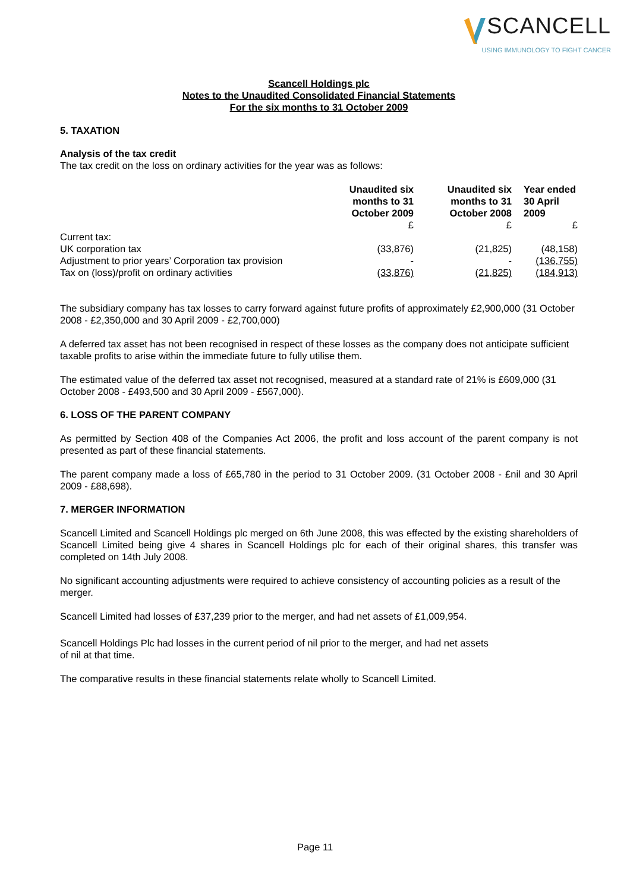SCANCELL
USING IMMUNOLOGY TO FIGHT CANCER
Scancell Holdings plc
Notes to the Unaudited Consolidated Financial Statements
For the six months to 31 October 2009
5. TAXATION
Analysis of the tax credit
The tax credit on the loss on ordinary activities for the year was as follows:
| | Unaudited six months to 31 October 2009 | Unaudited six months to 31 October 2008 | Year ended 30 April 2009 |
| --- | --- | --- | --- |
| | £ | £ | £ |
| Current tax: | | | |
| UK corporation tax | (33,876) | (21,825) | (48,158) |
| Adjustment to prior years’ Corporation tax provision | - | - | (136,755) |
| Tax on (loss)/profit on ordinary activities | (33,876) | (21,825) | (184,913) |
The subsidiary company has tax losses to carry forward against future profits of approximately £2,900,000 (31 October 2008 - £2,350,000 and 30 April 2009 - £2,700,000)
A deferred tax asset has not been recognised in respect of these losses as the company does not anticipate sufficient taxable profits to arise within the immediate future to fully utilise them.
The estimated value of the deferred tax asset not recognised, measured at a standard rate of 21% is £609,000 (31 October 2008 - £493,500 and 30 April 2009 - £567,000).
6. LOSS OF THE PARENT COMPANY
As permitted by Section 408 of the Companies Act 2006, the profit and loss account of the parent company is not presented as part of these financial statements.
The parent company made a loss of £65,780 in the period to 31 October 2009. (31 October 2008 - £nil and 30 April 2009 - £88,698).
7. MERGER INFORMATION
Scancell Limited and Scancell Holdings plc merged on 6th June 2008, this was effected by the existing shareholders of Scancell Limited being give 4 shares in Scancell Holdings plc for each of their original shares, this transfer was completed on 14th July 2008.
No significant accounting adjustments were required to achieve consistency of accounting policies as a result of the merger.
Scancell Limited had losses of £37,239 prior to the merger, and had net assets of £1,009,954.
Scancell Holdings Plc had losses in the current period of nil prior to the merger, and had net assets
of nil at that time.
The comparative results in these financial statements relate wholly to Scancell Limited.
Page 11